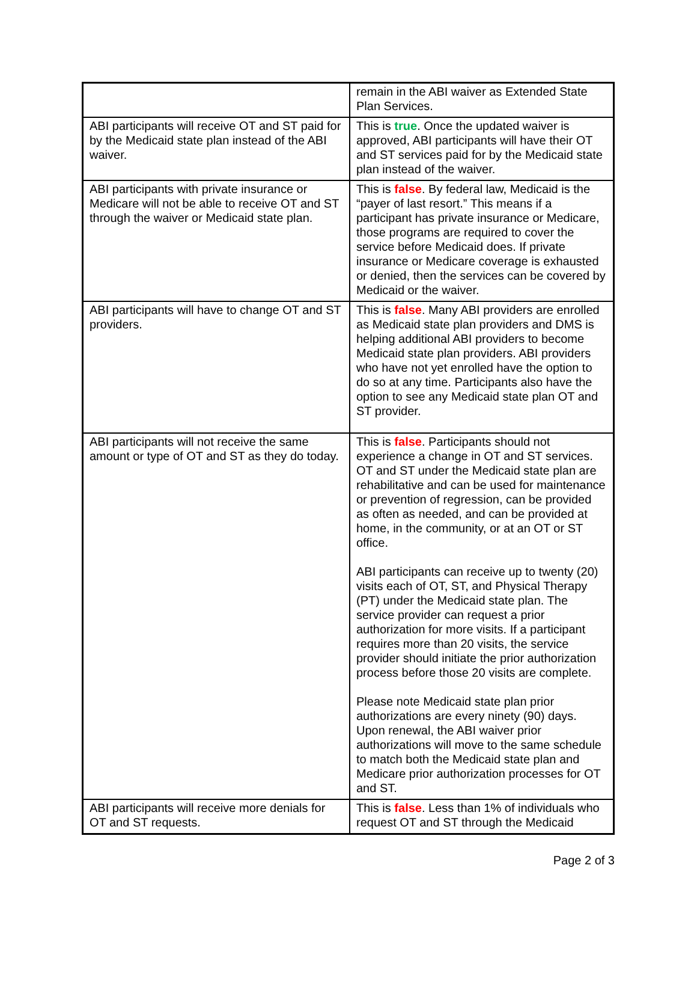| | remain in the ABI waiver as Extended State Plan Services. |
| ABI participants will receive OT and ST paid for by the Medicaid state plan instead of the ABI waiver. | This is true . Once the updated waiver is approved, ABI participants will have their OT and ST services paid for by the Medicaid state plan instead of the waiver. |
| ABI participants with private insurance or Medicare will not be able to receive OT and ST through the waiver or Medicaid state plan. | This is false . By federal law, Medicaid is the “payer of last resort.” This means if a participant has private insurance or Medicare, those programs are required to cover the service before Medicaid does. If private insurance or Medicare coverage is exhausted or denied, then the services can be covered by Medicaid or the waiver. |
| ABI participants will have to change OT and ST providers. | This is false . Many ABI providers are enrolled as Medicaid state plan providers and DMS is helping additional ABI providers to become Medicaid state plan providers. ABI providers who have not yet enrolled have the option to do so at any time. Participants also have the option to see any Medicaid state plan OT and ST provider. |
| ABI participants will not receive the same amount or type of OT and ST as they do today. | This is false . Participants should not experience a change in OT and ST services. OT and ST under the Medicaid state plan are rehabilitative and can be used for maintenance or prevention of regression, can be provided as often as needed, and can be provided at home, in the community, or at an OT or ST office. ABI participants can receive up to twenty (20) visits each of OT, ST, and Physical Therapy (PT) under the Medicaid state plan. The service provider can request a prior authorization for more visits. If a participant requires more than 20 visits, the service provider should initiate the prior authorization process before those 20 visits are complete. Please note Medicaid state plan prior authorizations are every ninety (90) days. Upon renewal, the ABI waiver prior authorizations will move to the same schedule to match both the Medicaid state plan and Medicare prior authorization processes for OT and ST. |
| ABI participants will receive more denials for OT and ST requests. | This is false . Less than 1% of individuals who request OT and ST through the Medicaid |
Page 2 of 3